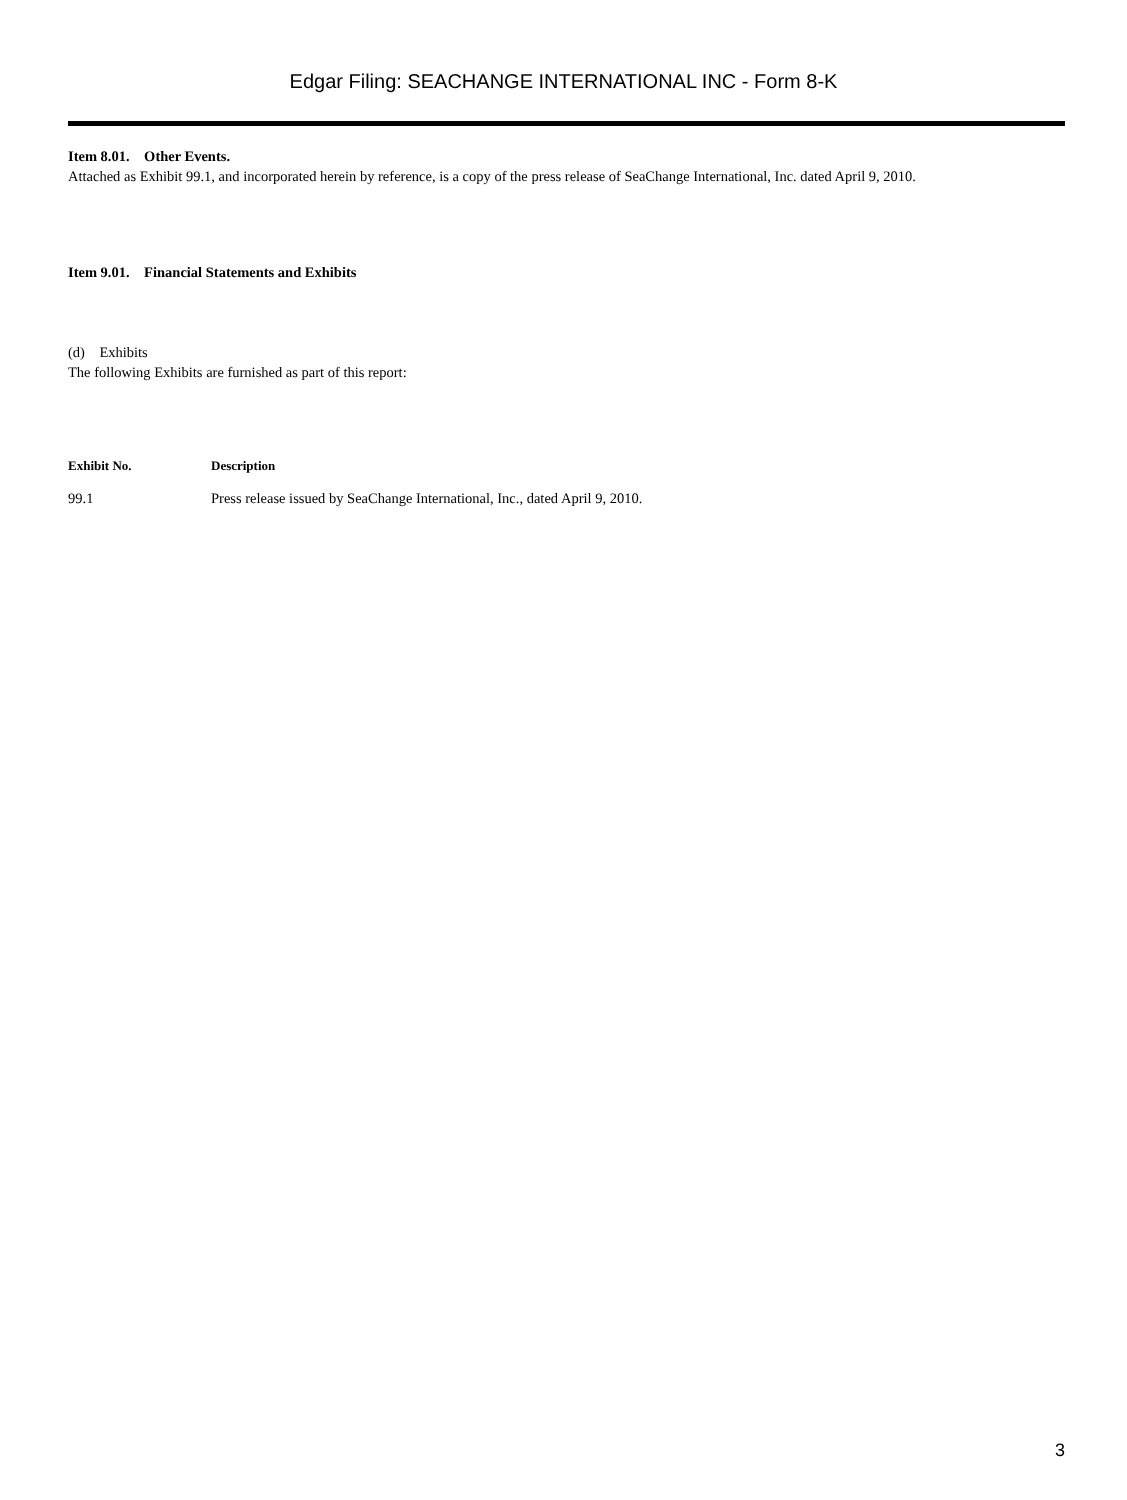Edgar Filing: SEACHANGE INTERNATIONAL INC - Form 8-K
Item 8.01. Other Events.
Attached as Exhibit 99.1, and incorporated herein by reference, is a copy of the press release of SeaChange International, Inc. dated April 9, 2010.
Item 9.01. Financial Statements and Exhibits
(d) Exhibits
The following Exhibits are furnished as part of this report:
| Exhibit No. | Description |
| --- | --- |
| 99.1 | Press release issued by SeaChange International, Inc., dated April 9, 2010. |
3